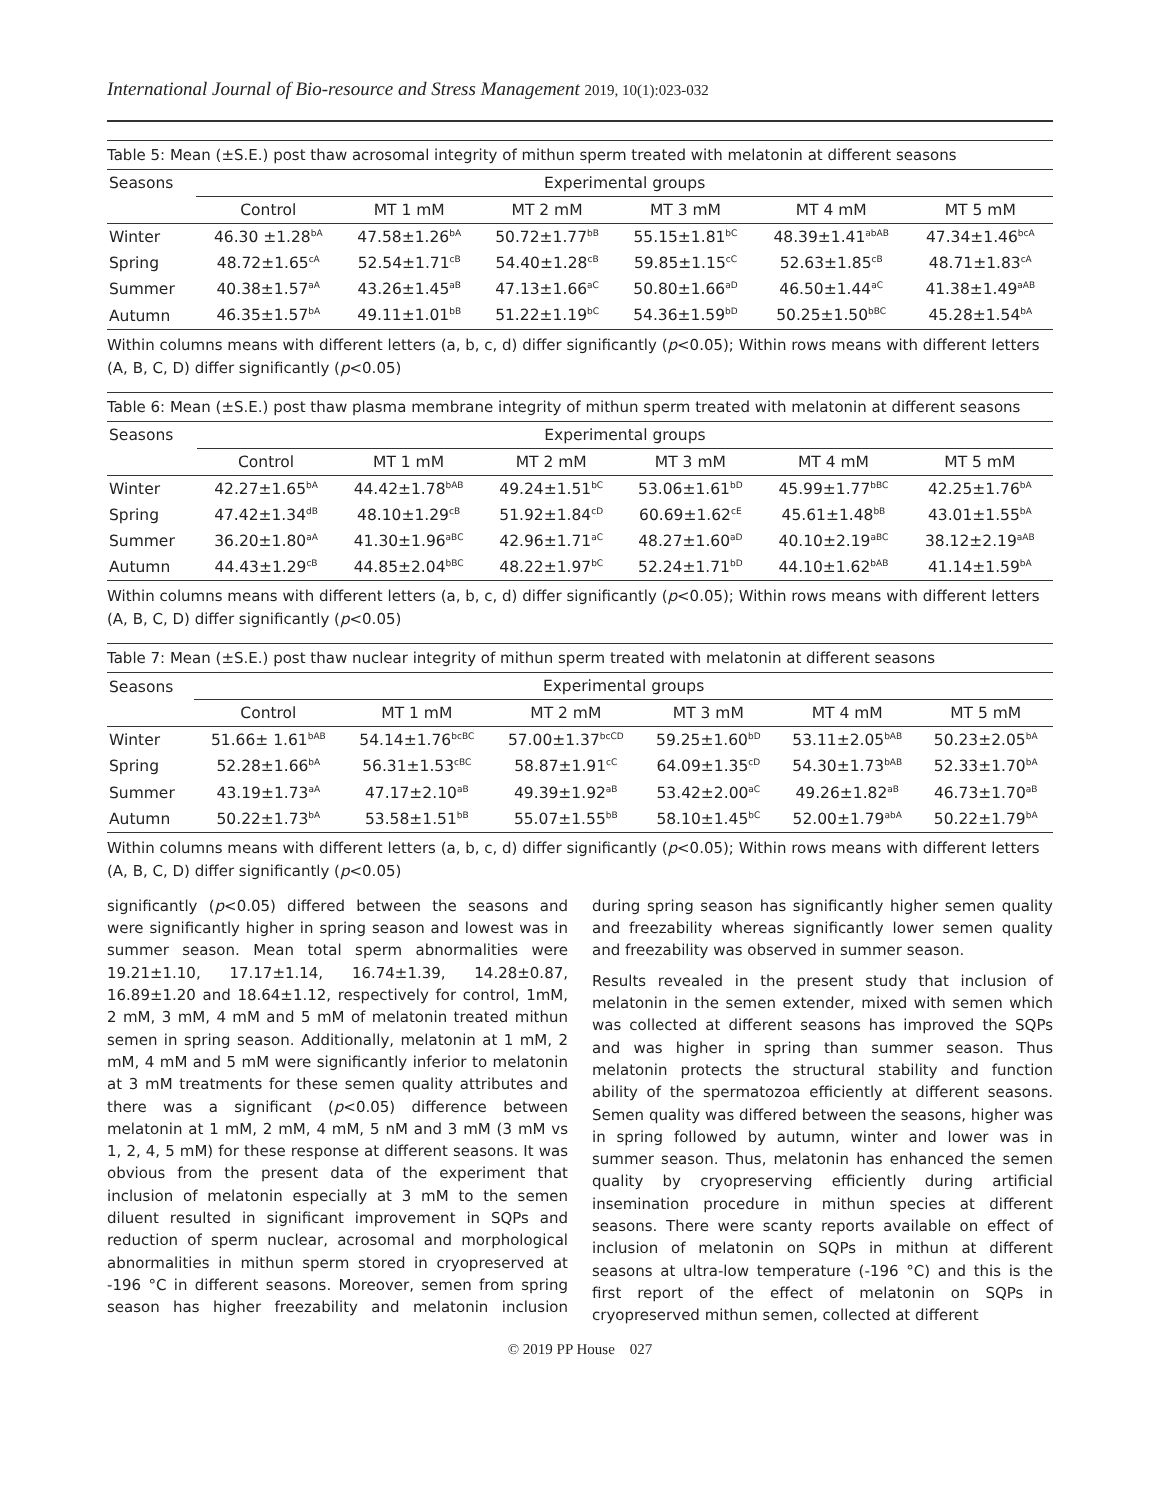International Journal of Bio-resource and Stress Management 2019, 10(1):023-032
Table 5: Mean (±S.E.) post thaw acrosomal integrity of mithun sperm treated with melatonin at different seasons
| Seasons | Experimental groups | | | | | |
| --- | --- | --- | --- | --- | --- | --- |
| | Control | MT 1 mM | MT 2 mM | MT 3 mM | MT 4 mM | MT 5 mM |
| Winter | 46.30 ±1.28<sup>bA</sup> | 47.58±1.26<sup>bA</sup> | 50.72±1.77<sup>bB</sup> | 55.15±1.81<sup>bC</sup> | 48.39±1.41<sup>abAB</sup> | 47.34±1.46<sup>bcA</sup> |
| Spring | 48.72±1.65<sup>cA</sup> | 52.54±1.71<sup>cB</sup> | 54.40±1.28<sup>cB</sup> | 59.85±1.15<sup>cC</sup> | 52.63±1.85<sup>cB</sup> | 48.71±1.83<sup>cA</sup> |
| Summer | 40.38±1.57<sup>aA</sup> | 43.26±1.45<sup>aB</sup> | 47.13±1.66<sup>aC</sup> | 50.80±1.66<sup>aD</sup> | 46.50±1.44<sup>aC</sup> | 41.38±1.49<sup>aAB</sup> |
| Autumn | 46.35±1.57<sup>bA</sup> | 49.11±1.01<sup>bB</sup> | 51.22±1.19<sup>bC</sup> | 54.36±1.59<sup>bD</sup> | 50.25±1.50<sup>bBC</sup> | 45.28±1.54<sup>bA</sup> |
Within columns means with different letters (a, b, c, d) differ significantly (p<0.05); Within rows means with different letters (A, B, C, D) differ significantly (p<0.05)
Table 6: Mean (±S.E.) post thaw plasma membrane integrity of mithun sperm treated with melatonin at different seasons
| Seasons | Experimental groups | | | | | |
| --- | --- | --- | --- | --- | --- | --- |
| | Control | MT 1 mM | MT 2 mM | MT 3 mM | MT 4 mM | MT 5 mM |
| Winter | 42.27±1.65<sup>bA</sup> | 44.42±1.78<sup>bAB</sup> | 49.24±1.51<sup>bC</sup> | 53.06±1.61<sup>bD</sup> | 45.99±1.77<sup>bBC</sup> | 42.25±1.76<sup>bA</sup> |
| Spring | 47.42±1.34<sup>dB</sup> | 48.10±1.29<sup>cB</sup> | 51.92±1.84<sup>cD</sup> | 60.69±1.62<sup>cE</sup> | 45.61±1.48<sup>bB</sup> | 43.01±1.55<sup>bA</sup> |
| Summer | 36.20±1.80<sup>aA</sup> | 41.30±1.96<sup>aBC</sup> | 42.96±1.71<sup>aC</sup> | 48.27±1.60<sup>aD</sup> | 40.10±2.19<sup>aBC</sup> | 38.12±2.19<sup>aAB</sup> |
| Autumn | 44.43±1.29<sup>cB</sup> | 44.85±2.04<sup>bBC</sup> | 48.22±1.97<sup>bC</sup> | 52.24±1.71<sup>bD</sup> | 44.10±1.62<sup>bAB</sup> | 41.14±1.59<sup>bA</sup> |
Within columns means with different letters (a, b, c, d) differ significantly (p<0.05); Within rows means with different letters (A, B, C, D) differ significantly (p<0.05)
Table 7: Mean (±S.E.) post thaw nuclear integrity of mithun sperm treated with melatonin at different seasons
| Seasons | Experimental groups | | | | | |
| --- | --- | --- | --- | --- | --- | --- |
| | Control | MT 1 mM | MT 2 mM | MT 3 mM | MT 4 mM | MT 5 mM |
| Winter | 51.66± 1.61<sup>bAB</sup> | 54.14±1.76<sup>bcBC</sup> | 57.00±1.37<sup>bcCD</sup> | 59.25±1.60<sup>bD</sup> | 53.11±2.05<sup>bAB</sup> | 50.23±2.05<sup>bA</sup> |
| Spring | 52.28±1.66<sup>bA</sup> | 56.31±1.53<sup>cBC</sup> | 58.87±1.91<sup>cC</sup> | 64.09±1.35<sup>cD</sup> | 54.30±1.73<sup>bAB</sup> | 52.33±1.70<sup>bA</sup> |
| Summer | 43.19±1.73<sup>aA</sup> | 47.17±2.10<sup>aB</sup> | 49.39±1.92<sup>aB</sup> | 53.42±2.00<sup>aC</sup> | 49.26±1.82<sup>aB</sup> | 46.73±1.70<sup>aB</sup> |
| Autumn | 50.22±1.73<sup>bA</sup> | 53.58±1.51<sup>bB</sup> | 55.07±1.55<sup>bB</sup> | 58.10±1.45<sup>bC</sup> | 52.00±1.79<sup>abA</sup> | 50.22±1.79<sup>bA</sup> |
Within columns means with different letters (a, b, c, d) differ significantly (p<0.05); Within rows means with different letters (A, B, C, D) differ significantly (p<0.05)
significantly (p<0.05) differed between the seasons and were significantly higher in spring season and lowest was in summer season. Mean total sperm abnormalities were 19.21±1.10, 17.17±1.14, 16.74±1.39, 14.28±0.87, 16.89±1.20 and 18.64±1.12, respectively for control, 1mM, 2 mM, 3 mM, 4 mM and 5 mM of melatonin treated mithun semen in spring season. Additionally, melatonin at 1 mM, 2 mM, 4 mM and 5 mM were significantly inferior to melatonin at 3 mM treatments for these semen quality attributes and there was a significant (p<0.05) difference between melatonin at 1 mM, 2 mM, 4 mM, 5 nM and 3 mM (3 mM vs 1, 2, 4, 5 mM) for these response at different seasons. It was obvious from the present data of the experiment that inclusion of melatonin especially at 3 mM to the semen diluent resulted in significant improvement in SQPs and reduction of sperm nuclear, acrosomal and morphological abnormalities in mithun sperm stored in cryopreserved at -196 °C in different seasons. Moreover, semen from spring season has higher freezability and melatonin inclusion during spring season has significantly higher semen quality and freezability whereas significantly lower semen quality and freezability was observed in summer season.
Results revealed in the present study that inclusion of melatonin in the semen extender, mixed with semen which was collected at different seasons has improved the SQPs and was higher in spring than summer season. Thus melatonin protects the structural stability and function ability of the spermatozoa efficiently at different seasons. Semen quality was differed between the seasons, higher was in spring followed by autumn, winter and lower was in summer season. Thus, melatonin has enhanced the semen quality by cryopreserving efficiently during artificial insemination procedure in mithun species at different seasons. There were scanty reports available on effect of inclusion of melatonin on SQPs in mithun at different seasons at ultra-low temperature (-196 °C) and this is the first report of the effect of melatonin on SQPs in cryopreserved mithun semen, collected at different
© 2019 PP House 027